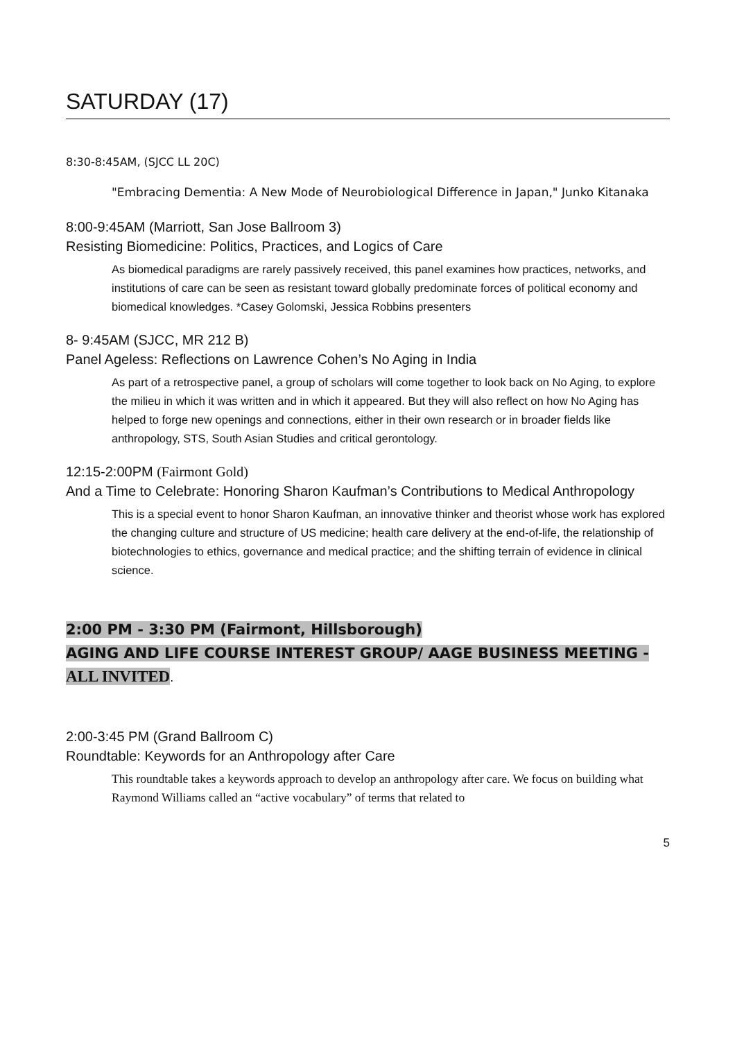SATURDAY (17)
8:30-8:45AM, (SJCC LL 20C)
"Embracing Dementia: A New Mode of Neurobiological Difference in Japan," Junko Kitanaka
8:00-9:45AM (Marriott, San Jose Ballroom 3)
Resisting Biomedicine: Politics, Practices, and Logics of Care
As biomedical paradigms are rarely passively received, this panel examines how practices, networks, and institutions of care can be seen as resistant toward globally predominate forces of political economy and biomedical knowledges. *Casey Golomski, Jessica Robbins presenters
8- 9:45AM (SJCC, MR 212 B)
Panel Ageless: Reflections on Lawrence Cohen’s No Aging in India
As part of a retrospective panel, a group of scholars will come together to look back on No Aging, to explore the milieu in which it was written and in which it appeared. But they will also reflect on how No Aging has helped to forge new openings and connections, either in their own research or in broader fields like anthropology, STS, South Asian Studies and critical gerontology.
12:15-2:00PM (Fairmont Gold)
And a Time to Celebrate: Honoring Sharon Kaufman’s Contributions to Medical Anthropology
This is a special event to honor Sharon Kaufman, an innovative thinker and theorist whose work has explored the changing culture and structure of US medicine; health care delivery at the end-of-life, the relationship of biotechnologies to ethics, governance and medical practice; and the shifting terrain of evidence in clinical science.
2:00 PM - 3:30 PM (Fairmont, Hillsborough)
AGING AND LIFE COURSE INTEREST GROUP/ AAGE BUSINESS MEETING -
ALL INVITED.
2:00-3:45 PM (Grand Ballroom C)
Roundtable: Keywords for an Anthropology after Care
This roundtable takes a keywords approach to develop an anthropology after care. We focus on building what Raymond Williams called an “active vocabulary” of terms that related to
5